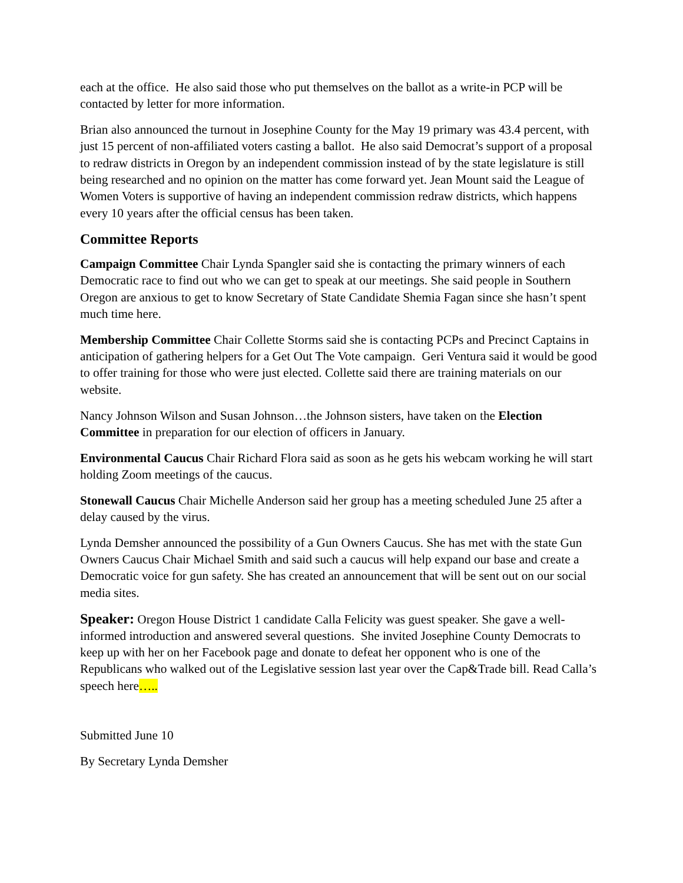each at the office. He also said those who put themselves on the ballot as a write-in PCP will be contacted by letter for more information.
Brian also announced the turnout in Josephine County for the May 19 primary was 43.4 percent, with just 15 percent of non-affiliated voters casting a ballot. He also said Democrat’s support of a proposal to redraw districts in Oregon by an independent commission instead of by the state legislature is still being researched and no opinion on the matter has come forward yet. Jean Mount said the League of Women Voters is supportive of having an independent commission redraw districts, which happens every 10 years after the official census has been taken.
Committee Reports
Campaign Committee Chair Lynda Spangler said she is contacting the primary winners of each Democratic race to find out who we can get to speak at our meetings. She said people in Southern Oregon are anxious to get to know Secretary of State Candidate Shemia Fagan since she hasn’t spent much time here.
Membership Committee Chair Collette Storms said she is contacting PCPs and Precinct Captains in anticipation of gathering helpers for a Get Out The Vote campaign. Geri Ventura said it would be good to offer training for those who were just elected. Collette said there are training materials on our website.
Nancy Johnson Wilson and Susan Johnson…the Johnson sisters, have taken on the Election Committee in preparation for our election of officers in January.
Environmental Caucus Chair Richard Flora said as soon as he gets his webcam working he will start holding Zoom meetings of the caucus.
Stonewall Caucus Chair Michelle Anderson said her group has a meeting scheduled June 25 after a delay caused by the virus.
Lynda Demsher announced the possibility of a Gun Owners Caucus. She has met with the state Gun Owners Caucus Chair Michael Smith and said such a caucus will help expand our base and create a Democratic voice for gun safety. She has created an announcement that will be sent out on our social media sites.
Speaker: Oregon House District 1 candidate Calla Felicity was guest speaker. She gave a well-informed introduction and answered several questions. She invited Josephine County Democrats to keep up with her on her Facebook page and donate to defeat her opponent who is one of the Republicans who walked out of the Legislative session last year over the Cap&Trade bill. Read Calla’s speech here…..
Submitted June 10
By Secretary Lynda Demsher